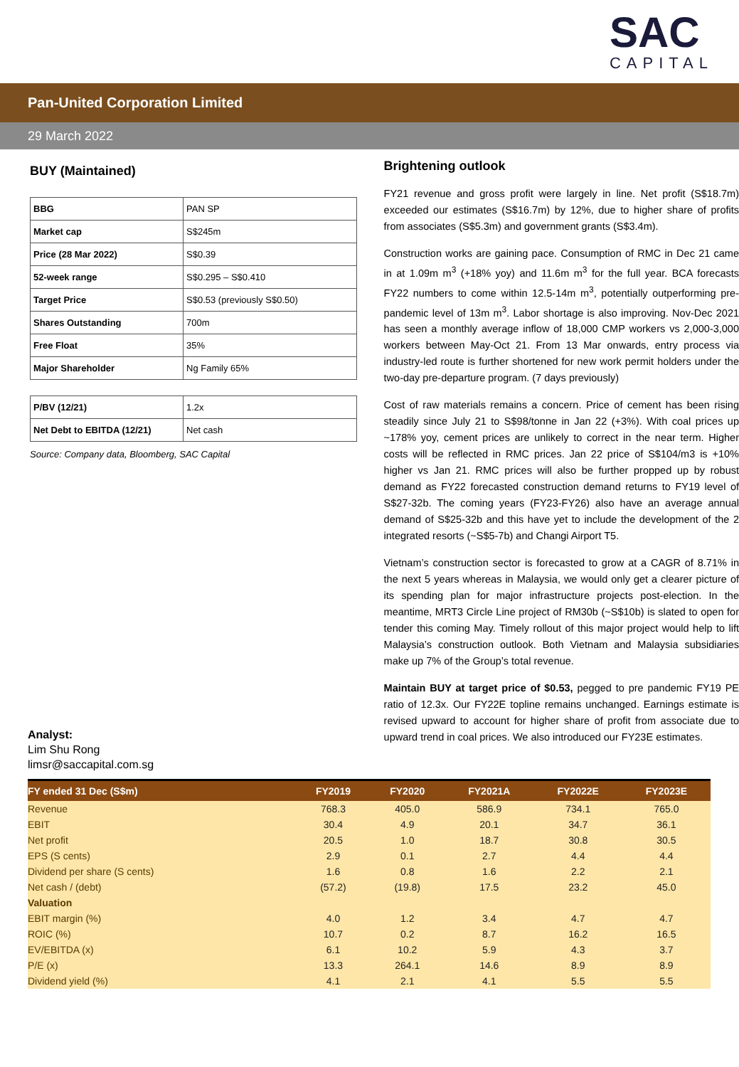SAC
CAPITAL
Pan-United Corporation Limited
29 March 2022
BUY (Maintained)
| BBG | PAN SP |
| Market cap | S$245m |
| Price (28 Mar 2022) | S$0.39 |
| 52-week range | S$0.295 – S$0.410 |
| Target Price | S$0.53 (previously S$0.50) |
| Shares Outstanding | 700m |
| Free Float | 35% |
| Major Shareholder | Ng Family 65% |
| P/BV (12/21) | 1.2x |
| Net Debt to EBITDA (12/21) | Net cash |
Source: Company data, Bloomberg, SAC Capital
Analyst:
Lim Shu Rong
limsr@saccapital.com.sg
Brightening outlook
FY21 revenue and gross profit were largely in line. Net profit (S$18.7m) exceeded our estimates (S$16.7m) by 12%, due to higher share of profits from associates (S$5.3m) and government grants (S$3.4m).
Construction works are gaining pace. Consumption of RMC in Dec 21 came in at 1.09m m<sup>3</sup> (+18% yoy) and 11.6m m<sup>3</sup> for the full year. BCA forecasts FY22 numbers to come within 12.5-14m m<sup>3</sup>, potentially outperforming pre-pandemic level of 13m m<sup>3</sup>. Labor shortage is also improving. Nov-Dec 2021 has seen a monthly average inflow of 18,000 CMP workers vs 2,000-3,000 workers between May-Oct 21. From 13 Mar onwards, entry process via industry-led route is further shortened for new work permit holders under the two-day pre-departure program. (7 days previously)
Cost of raw materials remains a concern. Price of cement has been rising steadily since July 21 to S$98/tonne in Jan 22 (+3%). With coal prices up ~178% yoy, cement prices are unlikely to correct in the near term. Higher costs will be reflected in RMC prices. Jan 22 price of S$104/m3 is +10% higher vs Jan 21. RMC prices will also be further propped up by robust demand as FY22 forecasted construction demand returns to FY19 level of S$27-32b. The coming years (FY23-FY26) also have an average annual demand of S$25-32b and this have yet to include the development of the 2 integrated resorts (~S$5-7b) and Changi Airport T5.
Vietnam’s construction sector is forecasted to grow at a CAGR of 8.71% in the next 5 years whereas in Malaysia, we would only get a clearer picture of its spending plan for major infrastructure projects post-election. In the meantime, MRT3 Circle Line project of RM30b (~S$10b) is slated to open for tender this coming May. Timely rollout of this major project would help to lift Malaysia’s construction outlook. Both Vietnam and Malaysia subsidiaries make up 7% of the Group’s total revenue.
Maintain BUY at target price of $0.53, pegged to pre pandemic FY19 PE ratio of 12.3x. Our FY22E topline remains unchanged. Earnings estimate is revised upward to account for higher share of profit from associate due to upward trend in coal prices. We also introduced our FY23E estimates.
| FY ended 31 Dec (S$m) | FY2019 | FY2020 | FY2021A | FY2022E | FY2023E |
| --- | --- | --- | --- | --- | --- |
| Revenue | 768.3 | 405.0 | 586.9 | 734.1 | 765.0 |
| EBIT | 30.4 | 4.9 | 20.1 | 34.7 | 36.1 |
| Net profit | 20.5 | 1.0 | 18.7 | 30.8 | 30.5 |
| EPS (S cents) | 2.9 | 0.1 | 2.7 | 4.4 | 4.4 |
| Dividend per share (S cents) | 1.6 | 0.8 | 1.6 | 2.2 | 2.1 |
| Net cash / (debt) | (57.2) | (19.8) | 17.5 | 23.2 | 45.0 |
| Valuation | | | | | |
| EBIT margin (%) | 4.0 | 1.2 | 3.4 | 4.7 | 4.7 |
| ROIC (%) | 10.7 | 0.2 | 8.7 | 16.2 | 16.5 |
| EV/EBITDA (x) | 6.1 | 10.2 | 5.9 | 4.3 | 3.7 |
| P/E (x) | 13.3 | 264.1 | 14.6 | 8.9 | 8.9 |
| Dividend yield (%) | 4.1 | 2.1 | 4.1 | 5.5 | 5.5 |